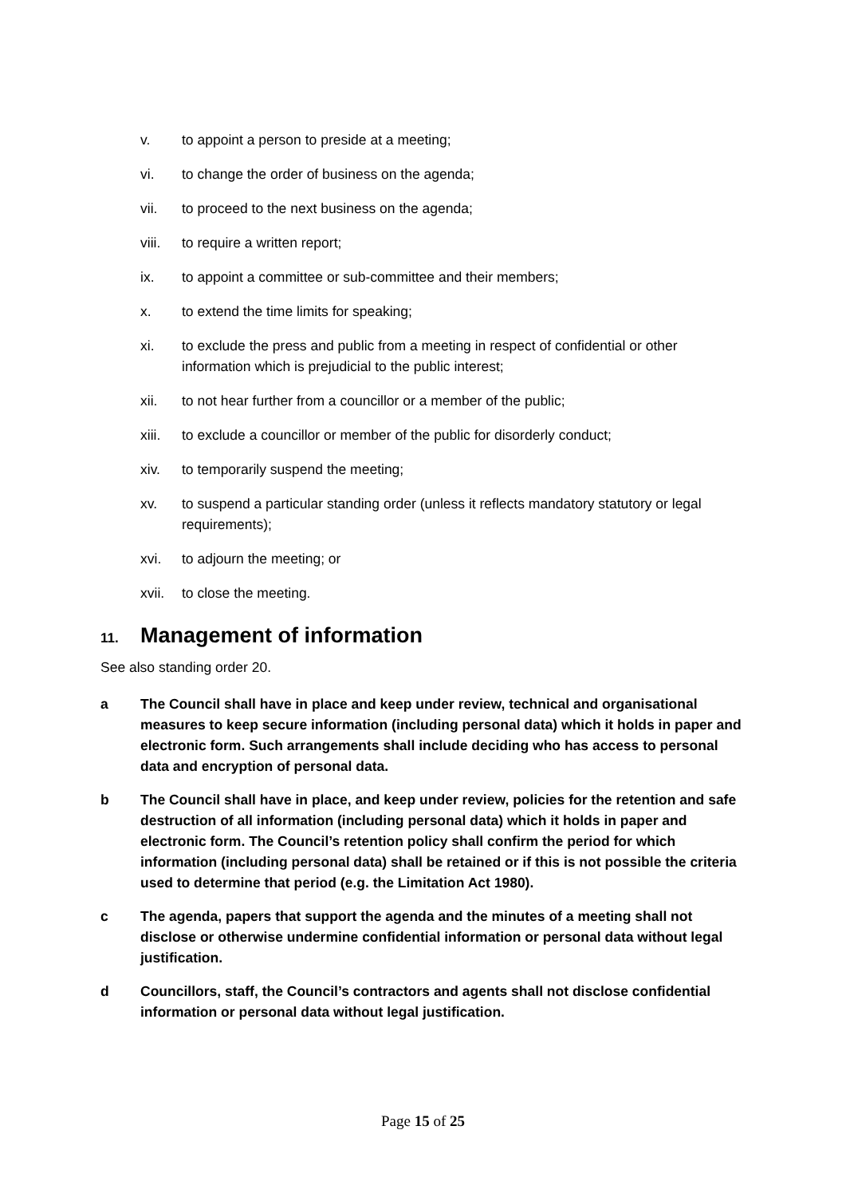v. to appoint a person to preside at a meeting;
vi. to change the order of business on the agenda;
vii. to proceed to the next business on the agenda;
viii. to require a written report;
ix. to appoint a committee or sub-committee and their members;
x. to extend the time limits for speaking;
xi. to exclude the press and public from a meeting in respect of confidential or other information which is prejudicial to the public interest;
xii. to not hear further from a councillor or a member of the public;
xiii. to exclude a councillor or member of the public for disorderly conduct;
xiv. to temporarily suspend the meeting;
xv. to suspend a particular standing order (unless it reflects mandatory statutory or legal requirements);
xvi. to adjourn the meeting; or
xvii. to close the meeting.
11. Management of information
See also standing order 20.
a The Council shall have in place and keep under review, technical and organisational measures to keep secure information (including personal data) which it holds in paper and electronic form. Such arrangements shall include deciding who has access to personal data and encryption of personal data.
b The Council shall have in place, and keep under review, policies for the retention and safe destruction of all information (including personal data) which it holds in paper and electronic form. The Council’s retention policy shall confirm the period for which information (including personal data) shall be retained or if this is not possible the criteria used to determine that period (e.g. the Limitation Act 1980).
c The agenda, papers that support the agenda and the minutes of a meeting shall not disclose or otherwise undermine confidential information or personal data without legal justification.
d Councillors, staff, the Council’s contractors and agents shall not disclose confidential information or personal data without legal justification.
Page 15 of 25